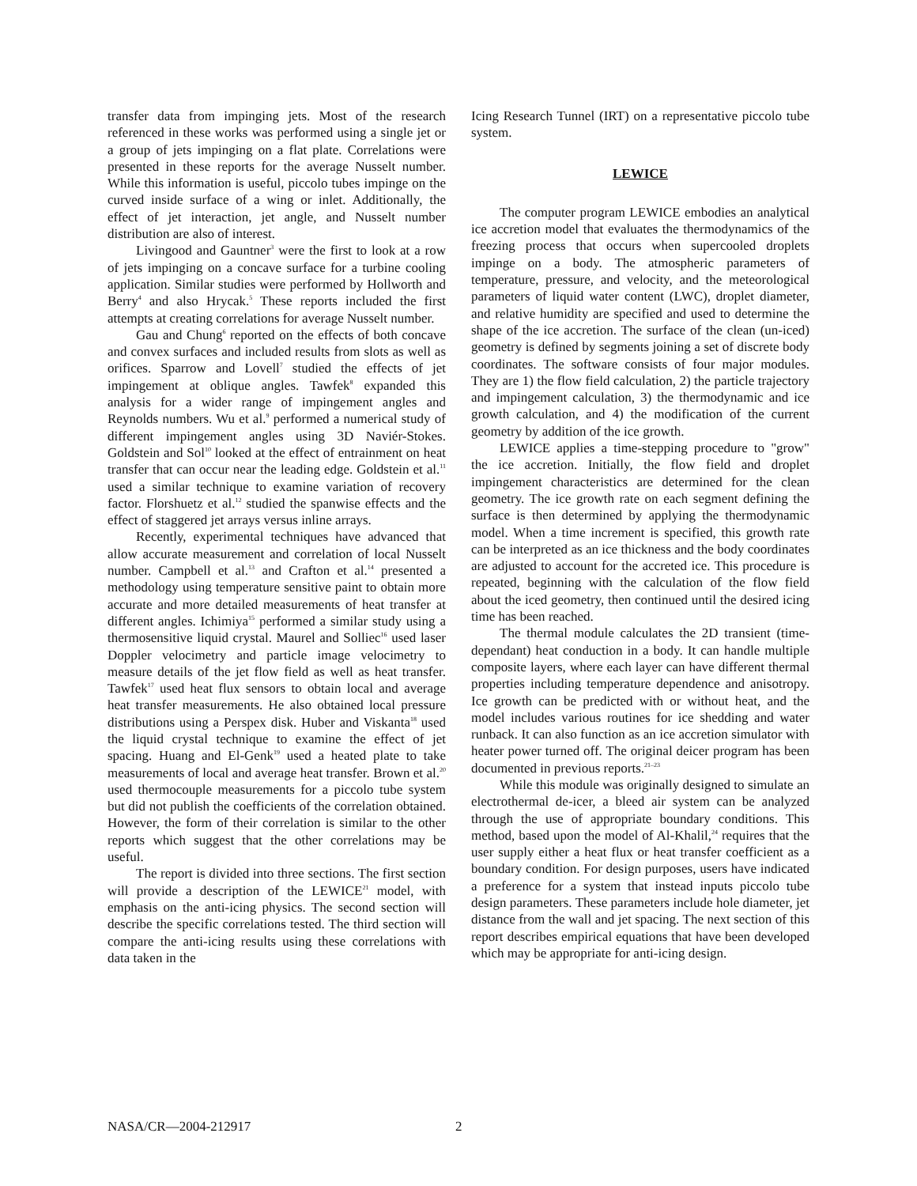transfer data from impinging jets. Most of the research referenced in these works was performed using a single jet or a group of jets impinging on a flat plate. Correlations were presented in these reports for the average Nusselt number. While this information is useful, piccolo tubes impinge on the curved inside surface of a wing or inlet. Additionally, the effect of jet interaction, jet angle, and Nusselt number distribution are also of interest.
Livingood and Gauntner<sup>3</sup> were the first to look at a row of jets impinging on a concave surface for a turbine cooling application. Similar studies were performed by Hollworth and Berry<sup>4</sup> and also Hrycak.<sup>5</sup> These reports included the first attempts at creating correlations for average Nusselt number.
Gau and Chung<sup>6</sup> reported on the effects of both concave and convex surfaces and included results from slots as well as orifices. Sparrow and Lovell<sup>7</sup> studied the effects of jet impingement at oblique angles. Tawfek<sup>8</sup> expanded this analysis for a wider range of impingement angles and Reynolds numbers. Wu et al.<sup>9</sup> performed a numerical study of different impingement angles using 3D Naviér-Stokes. Goldstein and Sol<sup>10</sup> looked at the effect of entrainment on heat transfer that can occur near the leading edge. Goldstein et al.<sup>11</sup> used a similar technique to examine variation of recovery factor. Florshuetz et al.<sup>12</sup> studied the spanwise effects and the effect of staggered jet arrays versus inline arrays.
Recently, experimental techniques have advanced that allow accurate measurement and correlation of local Nusselt number. Campbell et al.<sup>13</sup> and Crafton et al.<sup>14</sup> presented a methodology using temperature sensitive paint to obtain more accurate and more detailed measurements of heat transfer at different angles. Ichimiya<sup>15</sup> performed a similar study using a thermosensitive liquid crystal. Maurel and Solliec<sup>16</sup> used laser Doppler velocimetry and particle image velocimetry to measure details of the jet flow field as well as heat transfer. Tawfek<sup>17</sup> used heat flux sensors to obtain local and average heat transfer measurements. He also obtained local pressure distributions using a Perspex disk. Huber and Viskanta<sup>18</sup> used the liquid crystal technique to examine the effect of jet spacing. Huang and El-Genk<sup>19</sup> used a heated plate to take measurements of local and average heat transfer. Brown et al.<sup>20</sup> used thermocouple measurements for a piccolo tube system but did not publish the coefficients of the correlation obtained. However, the form of their correlation is similar to the other reports which suggest that the other correlations may be useful.
The report is divided into three sections. The first section will provide a description of the LEWICE<sup>21</sup> model, with emphasis on the anti-icing physics. The second section will describe the specific correlations tested. The third section will compare the anti-icing results using these correlations with data taken in the
Icing Research Tunnel (IRT) on a representative piccolo tube system.
LEWICE
The computer program LEWICE embodies an analytical ice accretion model that evaluates the thermodynamics of the freezing process that occurs when supercooled droplets impinge on a body. The atmospheric parameters of temperature, pressure, and velocity, and the meteorological parameters of liquid water content (LWC), droplet diameter, and relative humidity are specified and used to determine the shape of the ice accretion. The surface of the clean (un-iced) geometry is defined by segments joining a set of discrete body coordinates. The software consists of four major modules. They are 1) the flow field calculation, 2) the particle trajectory and impingement calculation, 3) the thermodynamic and ice growth calculation, and 4) the modification of the current geometry by addition of the ice growth.
LEWICE applies a time-stepping procedure to "grow" the ice accretion. Initially, the flow field and droplet impingement characteristics are determined for the clean geometry. The ice growth rate on each segment defining the surface is then determined by applying the thermodynamic model. When a time increment is specified, this growth rate can be interpreted as an ice thickness and the body coordinates are adjusted to account for the accreted ice. This procedure is repeated, beginning with the calculation of the flow field about the iced geometry, then continued until the desired icing time has been reached.
The thermal module calculates the 2D transient (time-dependant) heat conduction in a body. It can handle multiple composite layers, where each layer can have different thermal properties including temperature dependence and anisotropy. Ice growth can be predicted with or without heat, and the model includes various routines for ice shedding and water runback. It can also function as an ice accretion simulator with heater power turned off. The original deicer program has been documented in previous reports.<sup>21–23</sup>
While this module was originally designed to simulate an electrothermal de-icer, a bleed air system can be analyzed through the use of appropriate boundary conditions. This method, based upon the model of Al-Khalil,<sup>24</sup> requires that the user supply either a heat flux or heat transfer coefficient as a boundary condition. For design purposes, users have indicated a preference for a system that instead inputs piccolo tube design parameters. These parameters include hole diameter, jet distance from the wall and jet spacing. The next section of this report describes empirical equations that have been developed which may be appropriate for anti-icing design.
NASA/CR—2004-212917 2